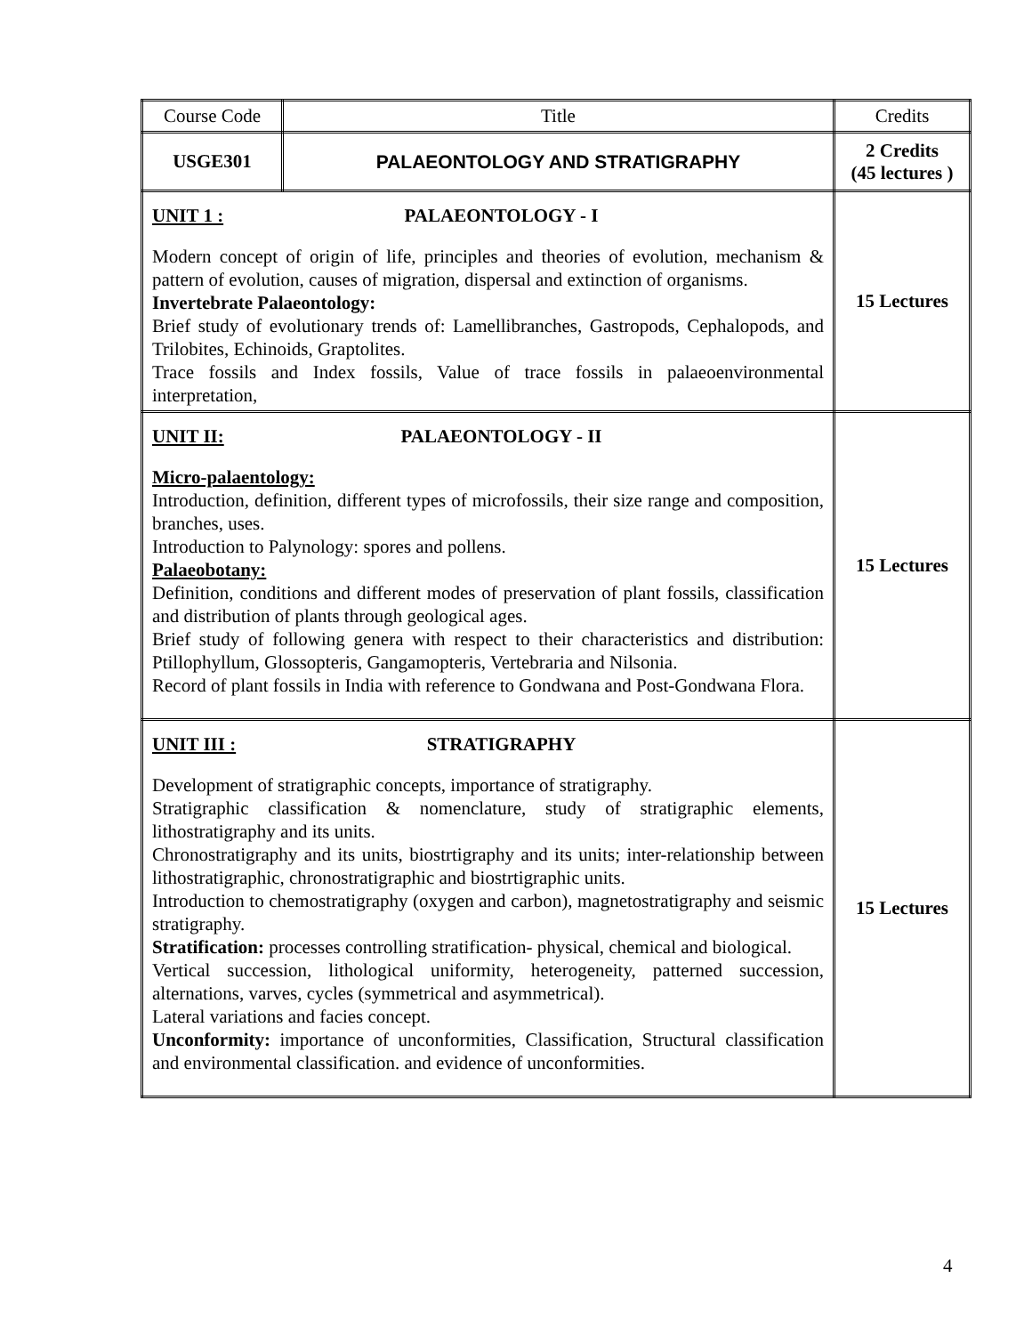| Course Code | Title | Credits |
| USGE301 | PALAEONTOLOGY AND STRATIGRAPHY | 2 Credits (45 lectures ) |
| UNIT 1 : PALAEONTOLOGY - I Modern concept of origin of life, principles and theories of evolution, mechanism & pattern of evolution, causes of migration, dispersal and extinction of organisms. Invertebrate Palaeontology: Brief study of evolutionary trends of: Lamellibranches, Gastropods, Cephalopods, and Trilobites, Echinoids, Graptolites. Trace fossils and Index fossils, Value of trace fossils in palaeoenvironmental interpretation, | | 15 Lectures |
| UNIT II: PALAEONTOLOGY - II Micro-palaentology: Introduction, definition, different types of microfossils, their size range and composition, branches, uses. Introduction to Palynology: spores and pollens. Palaeobotany: Definition, conditions and different modes of preservation of plant fossils, classification and distribution of plants through geological ages. Brief study of following genera with respect to their characteristics and distribution: Ptillophyllum, Glossopteris, Gangamopteris, Vertebraria and Nilsonia. Record of plant fossils in India with reference to Gondwana and Post-Gondwana Flora. | | 15 Lectures |
| UNIT III : STRATIGRAPHY Development of stratigraphic concepts, importance of stratigraphy. Stratigraphic classification & nomenclature, study of stratigraphic elements, lithostratigraphy and its units. Chronostratigraphy and its units, biostrtigraphy and its units; inter-relationship between lithostratigraphic, chronostratigraphic and biostrtigraphic units. Introduction to chemostratigraphy (oxygen and carbon), magnetostratigraphy and seismic stratigraphy. Stratification: processes controlling stratification- physical, chemical and biological. Vertical succession, lithological uniformity, heterogeneity, patterned succession, alternations, varves, cycles (symmetrical and asymmetrical). Lateral variations and facies concept. Unconformity: importance of unconformities, Classification, Structural classification and environmental classification. and evidence of unconformities. | | 15 Lectures |
4